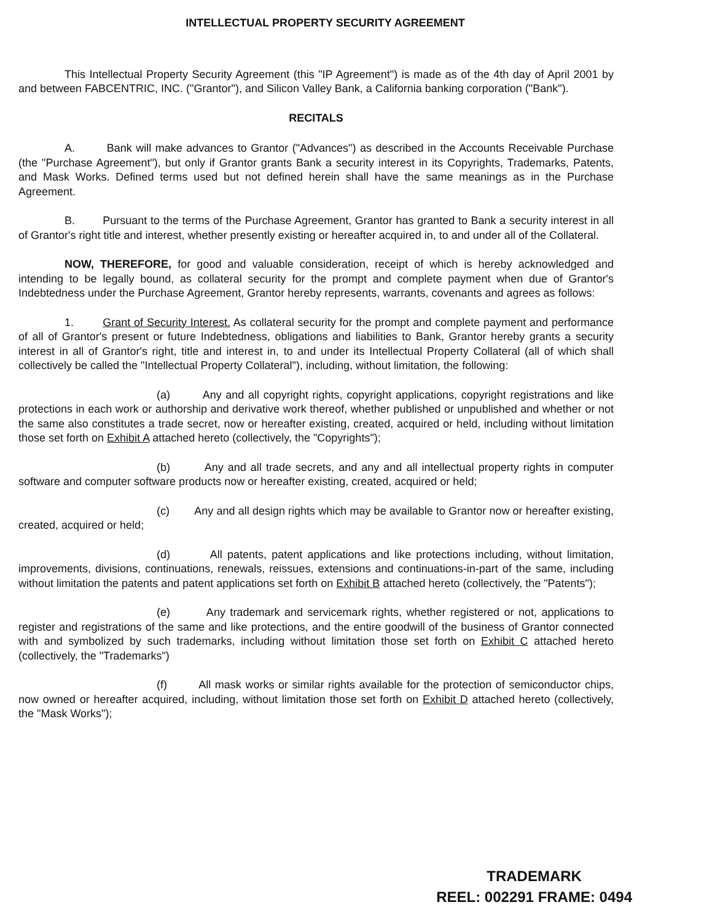INTELLECTUAL PROPERTY SECURITY AGREEMENT
This Intellectual Property Security Agreement (this "IP Agreement") is made as of the 4th day of April 2001 by and between FABCENTRIC, INC. ("Grantor"), and Silicon Valley Bank, a California banking corporation ("Bank").
RECITALS
A. Bank will make advances to Grantor ("Advances") as described in the Accounts Receivable Purchase (the "Purchase Agreement"), but only if Grantor grants Bank a security interest in its Copyrights, Trademarks, Patents, and Mask Works. Defined terms used but not defined herein shall have the same meanings as in the Purchase Agreement.
B. Pursuant to the terms of the Purchase Agreement, Grantor has granted to Bank a security interest in all of Grantor's right title and interest, whether presently existing or hereafter acquired in, to and under all of the Collateral.
NOW, THEREFORE, for good and valuable consideration, receipt of which is hereby acknowledged and intending to be legally bound, as collateral security for the prompt and complete payment when due of Grantor's Indebtedness under the Purchase Agreement, Grantor hereby represents, warrants, covenants and agrees as follows:
1. Grant of Security Interest. As collateral security for the prompt and complete payment and performance of all of Grantor's present or future Indebtedness, obligations and liabilities to Bank, Grantor hereby grants a security interest in all of Grantor's right, title and interest in, to and under its Intellectual Property Collateral (all of which shall collectively be called the "Intellectual Property Collateral"), including, without limitation, the following:
(a) Any and all copyright rights, copyright applications, copyright registrations and like protections in each work or authorship and derivative work thereof, whether published or unpublished and whether or not the same also constitutes a trade secret, now or hereafter existing, created, acquired or held, including without limitation those set forth on Exhibit A attached hereto (collectively, the "Copyrights");
(b) Any and all trade secrets, and any and all intellectual property rights in computer software and computer software products now or hereafter existing, created, acquired or held;
(c) Any and all design rights which may be available to Grantor now or hereafter existing, created, acquired or held;
(d) All patents, patent applications and like protections including, without limitation, improvements, divisions, continuations, renewals, reissues, extensions and continuations-in-part of the same, including without limitation the patents and patent applications set forth on Exhibit B attached hereto (collectively, the "Patents");
(e) Any trademark and servicemark rights, whether registered or not, applications to register and registrations of the same and like protections, and the entire goodwill of the business of Grantor connected with and symbolized by such trademarks, including without limitation those set forth on Exhibit C attached hereto (collectively, the "Trademarks")
(f) All mask works or similar rights available for the protection of semiconductor chips, now owned or hereafter acquired, including, without limitation those set forth on Exhibit D attached hereto (collectively, the "Mask Works");
TRADEMARK
REEL: 002291 FRAME: 0494